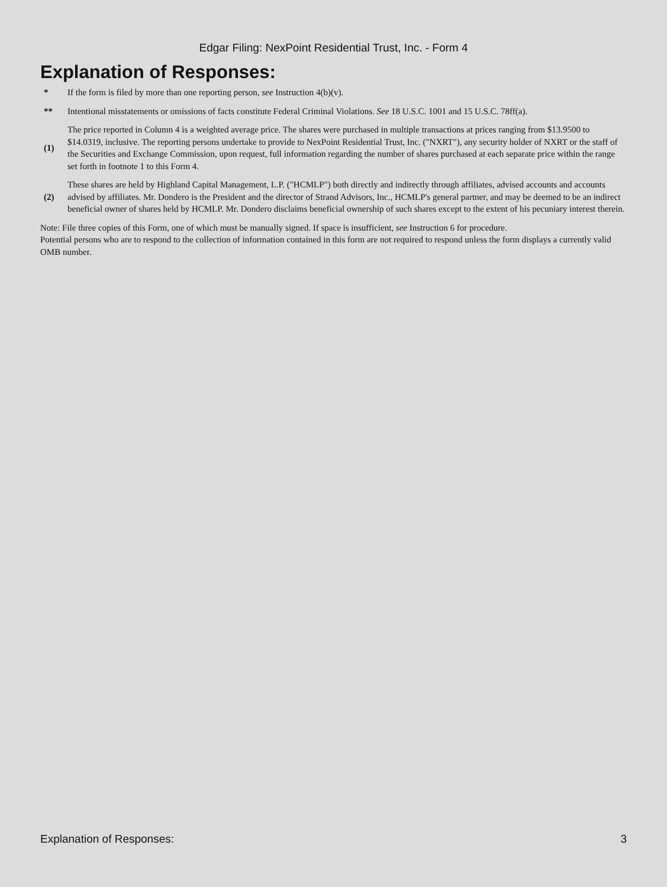Edgar Filing: NexPoint Residential Trust, Inc. - Form 4
Explanation of Responses:
| * | If the form is filed by more than one reporting person, see Instruction 4(b)(v). |
| ** | Intentional misstatements or omissions of facts constitute Federal Criminal Violations. See 18 U.S.C. 1001 and 15 U.S.C. 78ff(a). |
| (1) | The price reported in Column 4 is a weighted average price. The shares were purchased in multiple transactions at prices ranging from $13.9500 to $14.0319, inclusive. The reporting persons undertake to provide to NexPoint Residential Trust, Inc. ("NXRT"), any security holder of NXRT or the staff of the Securities and Exchange Commission, upon request, full information regarding the number of shares purchased at each separate price within the range set forth in footnote 1 to this Form 4. |
| (2) | These shares are held by Highland Capital Management, L.P. ("HCMLP") both directly and indirectly through affiliates, advised accounts and accounts advised by affiliates. Mr. Dondero is the President and the director of Strand Advisors, Inc., HCMLP's general partner, and may be deemed to be an indirect beneficial owner of shares held by HCMLP. Mr. Dondero disclaims beneficial ownership of such shares except to the extent of his pecuniary interest therein. |
Note: File three copies of this Form, one of which must be manually signed. If space is insufficient, see Instruction 6 for procedure.
Potential persons who are to respond to the collection of information contained in this form are not required to respond unless the form displays a currently valid OMB number.
Explanation of Responses: 3